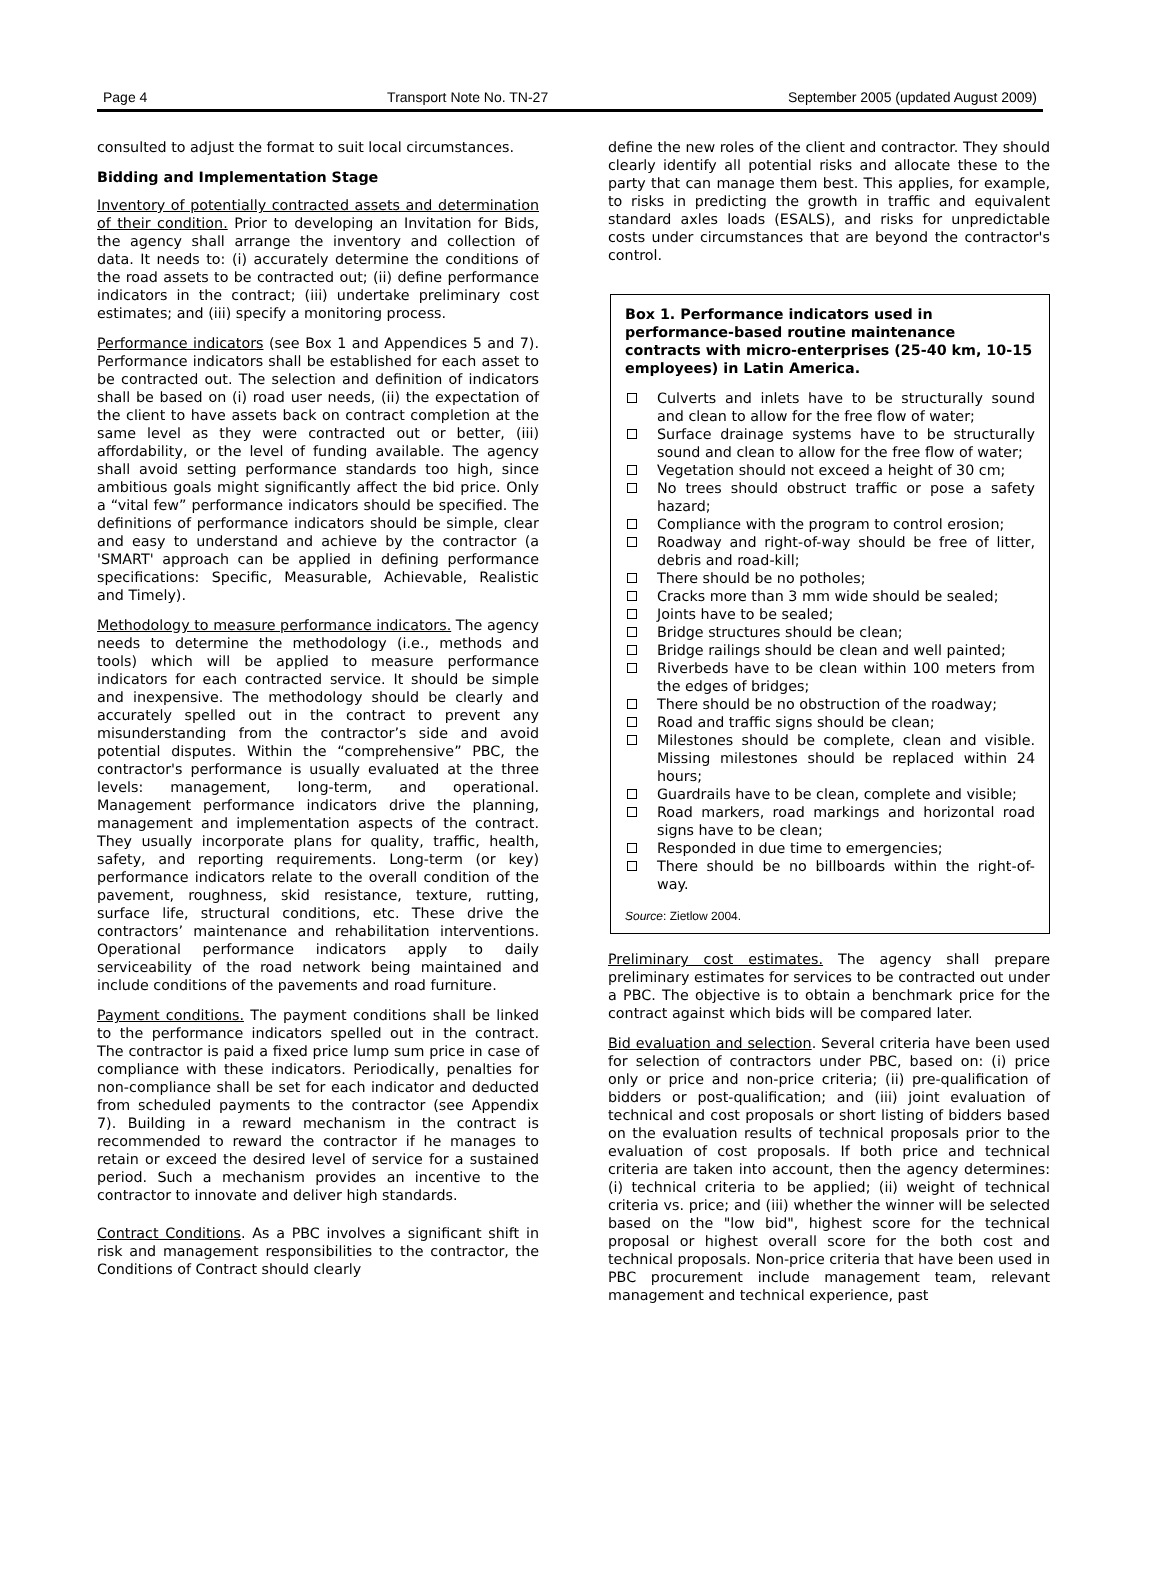Page 4 Transport Note No. TN-27 September 2005 (updated August 2009)
consulted to adjust the format to suit local circumstances.
Bidding and Implementation Stage
Inventory of potentially contracted assets and determination of their condition. Prior to developing an Invitation for Bids, the agency shall arrange the inventory and collection of data. It needs to: (i) accurately determine the conditions of the road assets to be contracted out; (ii) define performance indicators in the contract; (iii) undertake preliminary cost estimates; and (iii) specify a monitoring process.
Performance indicators (see Box 1 and Appendices 5 and 7). Performance indicators shall be established for each asset to be contracted out. The selection and definition of indicators shall be based on (i) road user needs, (ii) the expectation of the client to have assets back on contract completion at the same level as they were contracted out or better, (iii) affordability, or the level of funding available. The agency shall avoid setting performance standards too high, since ambitious goals might significantly affect the bid price. Only a “vital few” performance indicators should be specified. The definitions of performance indicators should be simple, clear and easy to understand and achieve by the contractor (a 'SMART' approach can be applied in defining performance specifications: Specific, Measurable, Achievable, Realistic and Timely).
Methodology to measure performance indicators. The agency needs to determine the methodology (i.e., methods and tools) which will be applied to measure performance indicators for each contracted service. It should be simple and inexpensive. The methodology should be clearly and accurately spelled out in the contract to prevent any misunderstanding from the contractor’s side and avoid potential disputes. Within the “comprehensive” PBC, the contractor's performance is usually evaluated at the three levels: management, long-term, and operational. Management performance indicators drive the planning, management and implementation aspects of the contract. They usually incorporate plans for quality, traffic, health, safety, and reporting requirements. Long-term (or key) performance indicators relate to the overall condition of the pavement, roughness, skid resistance, texture, rutting, surface life, structural conditions, etc. These drive the contractors’ maintenance and rehabilitation interventions. Operational performance indicators apply to daily serviceability of the road network being maintained and include conditions of the pavements and road furniture.
Payment conditions. The payment conditions shall be linked to the performance indicators spelled out in the contract. The contractor is paid a fixed price lump sum price in case of compliance with these indicators. Periodically, penalties for non-compliance shall be set for each indicator and deducted from scheduled payments to the contractor (see Appendix 7). Building in a reward mechanism in the contract is recommended to reward the contractor if he manages to retain or exceed the desired level of service for a sustained period. Such a mechanism provides an incentive to the contractor to innovate and deliver high standards.
Contract Conditions. As a PBC involves a significant shift in risk and management responsibilities to the contractor, the Conditions of Contract should clearly
define the new roles of the client and contractor. They should clearly identify all potential risks and allocate these to the party that can manage them best. This applies, for example, to risks in predicting the growth in traffic and equivalent standard axles loads (ESALS), and risks for unpredictable costs under circumstances that are beyond the contractor's control.
Box 1. Performance indicators used in performance-based routine maintenance contracts with micro-enterprises (25-40 km, 10-15 employees) in Latin America.
Culverts and inlets have to be structurally sound and clean to allow for the free flow of water;
Surface drainage systems have to be structurally sound and clean to allow for the free flow of water;
Vegetation should not exceed a height of 30 cm;
No trees should obstruct traffic or pose a safety hazard;
Compliance with the program to control erosion;
Roadway and right-of-way should be free of litter, debris and road-kill;
There should be no potholes;
Cracks more than 3 mm wide should be sealed;
Joints have to be sealed;
Bridge structures should be clean;
Bridge railings should be clean and well painted;
Riverbeds have to be clean within 100 meters from the edges of bridges;
There should be no obstruction of the roadway;
Road and traffic signs should be clean;
Milestones should be complete, clean and visible. Missing milestones should be replaced within 24 hours;
Guardrails have to be clean, complete and visible;
Road markers, road markings and horizontal road signs have to be clean;
Responded in due time to emergencies;
There should be no billboards within the right-of-way.
Source: Zietlow 2004.
Preliminary cost estimates. The agency shall prepare preliminary estimates for services to be contracted out under a PBC. The objective is to obtain a benchmark price for the contract against which bids will be compared later.
Bid evaluation and selection. Several criteria have been used for selection of contractors under PBC, based on: (i) price only or price and non-price criteria; (ii) pre-qualification of bidders or post-qualification; and (iii) joint evaluation of technical and cost proposals or short listing of bidders based on the evaluation results of technical proposals prior to the evaluation of cost proposals. If both price and technical criteria are taken into account, then the agency determines: (i) technical criteria to be applied; (ii) weight of technical criteria vs. price; and (iii) whether the winner will be selected based on the "low bid", highest score for the technical proposal or highest overall score for the both cost and technical proposals. Non-price criteria that have been used in PBC procurement include management team, relevant management and technical experience, past